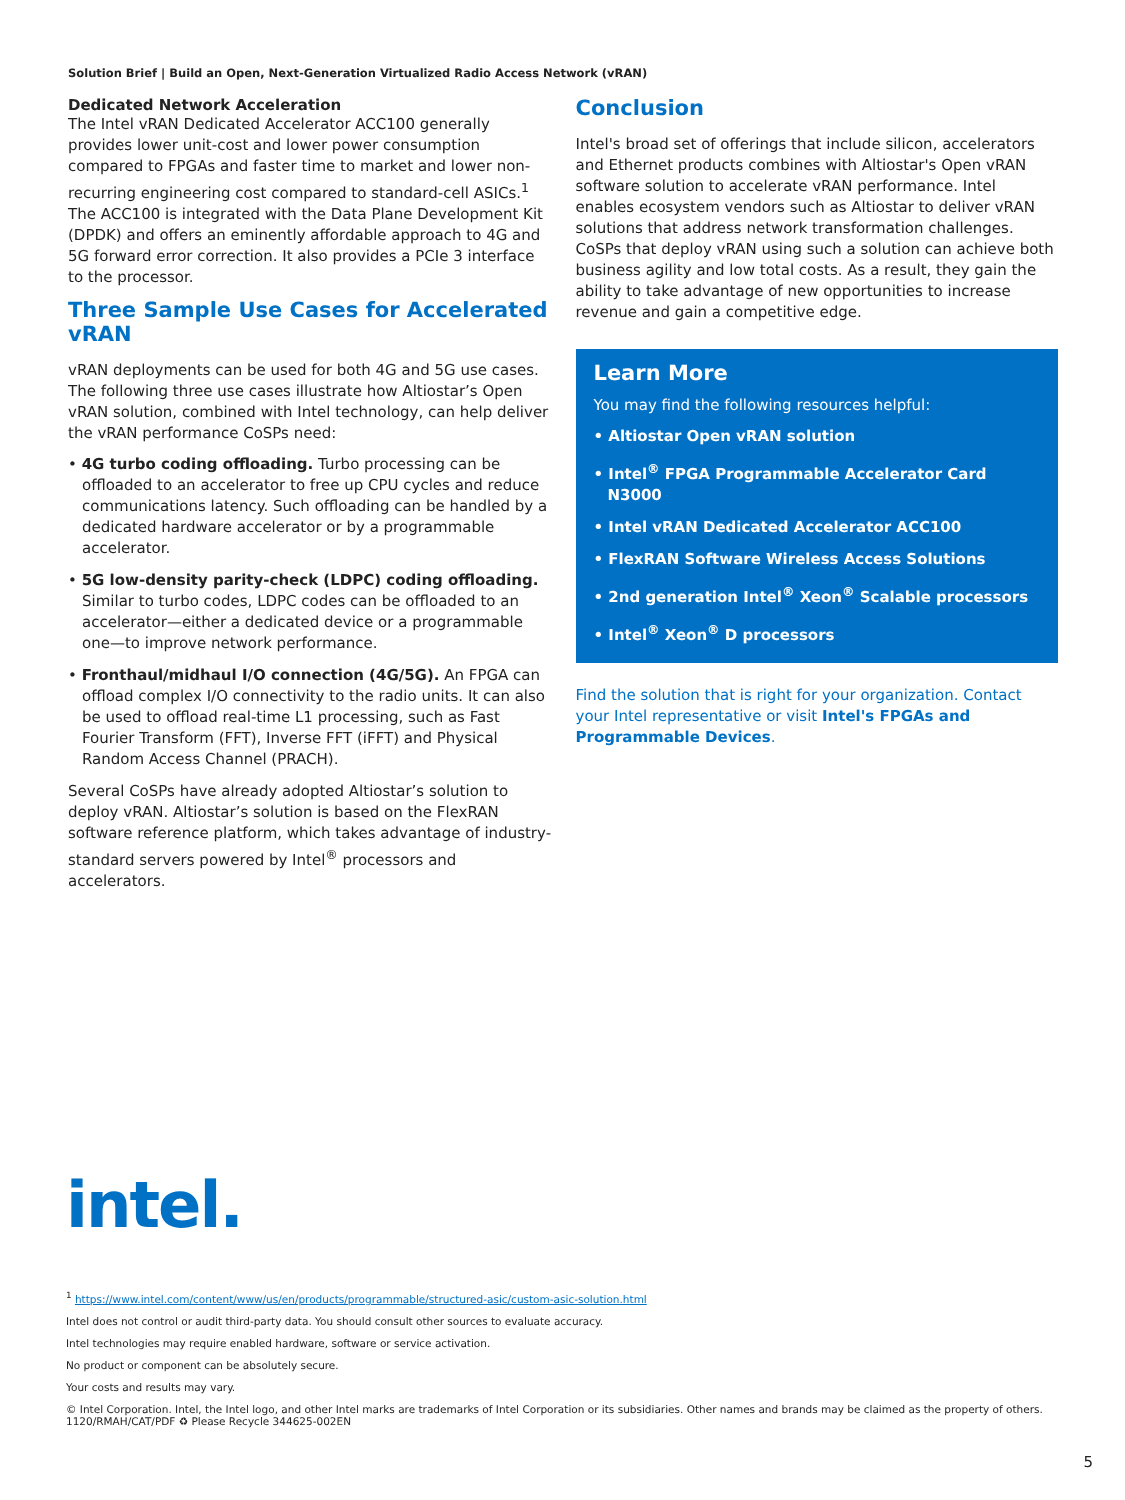Solution Brief | Build an Open, Next-Generation Virtualized Radio Access Network (vRAN)
Dedicated Network Acceleration
The Intel vRAN Dedicated Accelerator ACC100 generally provides lower unit-cost and lower power consumption compared to FPGAs and faster time to market and lower non-recurring engineering cost compared to standard-cell ASICs.<sup>1</sup> The ACC100 is integrated with the Data Plane Development Kit (DPDK) and offers an eminently affordable approach to 4G and 5G forward error correction. It also provides a PCIe 3 interface to the processor.
Three Sample Use Cases for Accelerated vRAN
vRAN deployments can be used for both 4G and 5G use cases. The following three use cases illustrate how Altiostar’s Open vRAN solution, combined with Intel technology, can help deliver the vRAN performance CoSPs need:
• 4G turbo coding offloading. Turbo processing can be offloaded to an accelerator to free up CPU cycles and reduce communications latency. Such offloading can be handled by a dedicated hardware accelerator or by a programmable accelerator.
• 5G low-density parity-check (LDPC) coding offloading. Similar to turbo codes, LDPC codes can be offloaded to an accelerator—either a dedicated device or a programmable one—to improve network performance.
• Fronthaul/midhaul I/O connection (4G/5G). An FPGA can offload complex I/O connectivity to the radio units. It can also be used to offload real-time L1 processing, such as Fast Fourier Transform (FFT), Inverse FFT (iFFT) and Physical Random Access Channel (PRACH).
Several CoSPs have already adopted Altiostar’s solution to deploy vRAN. Altiostar’s solution is based on the FlexRAN software reference platform, which takes advantage of industry-standard servers powered by Intel<sup>®</sup> processors and accelerators.
Conclusion
Intel's broad set of offerings that include silicon, accelerators and Ethernet products combines with Altiostar's Open vRAN software solution to accelerate vRAN performance. Intel enables ecosystem vendors such as Altiostar to deliver vRAN solutions that address network transformation challenges. CoSPs that deploy vRAN using such a solution can achieve both business agility and low total costs. As a result, they gain the ability to take advantage of new opportunities to increase revenue and gain a competitive edge.
Learn More
You may find the following resources helpful:
• Altiostar Open vRAN solution
• Intel<sup>®</sup> FPGA Programmable Accelerator Card N3000
• Intel vRAN Dedicated Accelerator ACC100
• FlexRAN Software Wireless Access Solutions
• 2nd generation Intel<sup>®</sup> Xeon<sup>®</sup> Scalable processors
• Intel<sup>®</sup> Xeon<sup>®</sup> D processors
Find the solution that is right for your organization. Contact your Intel representative or visit Intel's FPGAs and Programmable Devices.
intel.
<sup>1</sup> https://www.intel.com/content/www/us/en/products/programmable/structured-asic/custom-asic-solution.html
Intel does not control or audit third-party data. You should consult other sources to evaluate accuracy.
Intel technologies may require enabled hardware, software or service activation.
No product or component can be absolutely secure.
Your costs and results may vary.
© Intel Corporation. Intel, the Intel logo, and other Intel marks are trademarks of Intel Corporation or its subsidiaries. Other names and brands may be claimed as the property of others.
1120/RMAH/CAT/PDF ♻ Please Recycle 344625-002EN
5